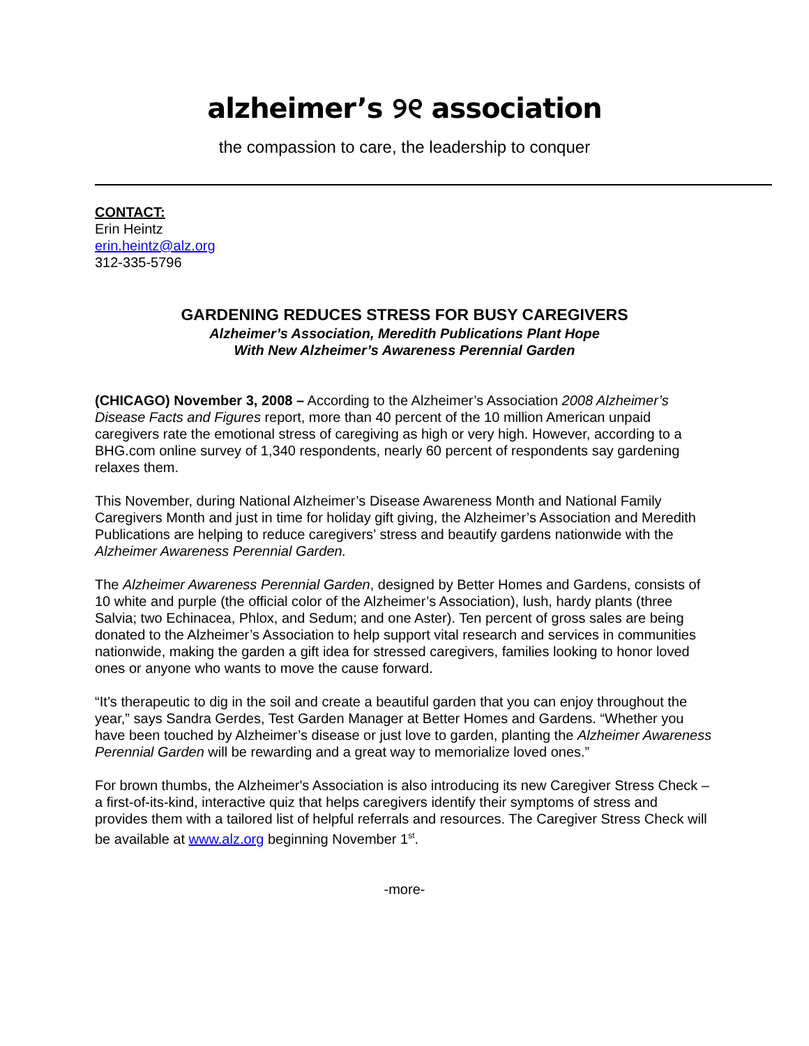alzheimer’s ୨୧ association
the compassion to care, the leadership to conquer
CONTACT:
Erin Heintz
erin.heintz@alz.org
312-335-5796
GARDENING REDUCES STRESS FOR BUSY CAREGIVERS
Alzheimer’s Association, Meredith Publications Plant Hope
With New Alzheimer’s Awareness Perennial Garden
(CHICAGO) November 3, 2008 – According to the Alzheimer’s Association 2008 Alzheimer’s Disease Facts and Figures report, more than 40 percent of the 10 million American unpaid caregivers rate the emotional stress of caregiving as high or very high. However, according to a BHG.com online survey of 1,340 respondents, nearly 60 percent of respondents say gardening relaxes them.
This November, during National Alzheimer’s Disease Awareness Month and National Family Caregivers Month and just in time for holiday gift giving, the Alzheimer’s Association and Meredith Publications are helping to reduce caregivers’ stress and beautify gardens nationwide with the Alzheimer Awareness Perennial Garden.
The Alzheimer Awareness Perennial Garden, designed by Better Homes and Gardens, consists of 10 white and purple (the official color of the Alzheimer’s Association), lush, hardy plants (three Salvia; two Echinacea, Phlox, and Sedum; and one Aster). Ten percent of gross sales are being donated to the Alzheimer’s Association to help support vital research and services in communities nationwide, making the garden a gift idea for stressed caregivers, families looking to honor loved ones or anyone who wants to move the cause forward.
“It’s therapeutic to dig in the soil and create a beautiful garden that you can enjoy throughout the year,” says Sandra Gerdes, Test Garden Manager at Better Homes and Gardens. “Whether you have been touched by Alzheimer’s disease or just love to garden, planting the Alzheimer Awareness Perennial Garden will be rewarding and a great way to memorialize loved ones.”
For brown thumbs, the Alzheimer's Association is also introducing its new Caregiver Stress Check – a first-of-its-kind, interactive quiz that helps caregivers identify their symptoms of stress and provides them with a tailored list of helpful referrals and resources. The Caregiver Stress Check will be available at www.alz.org beginning November 1<sup>st</sup>.
-more-